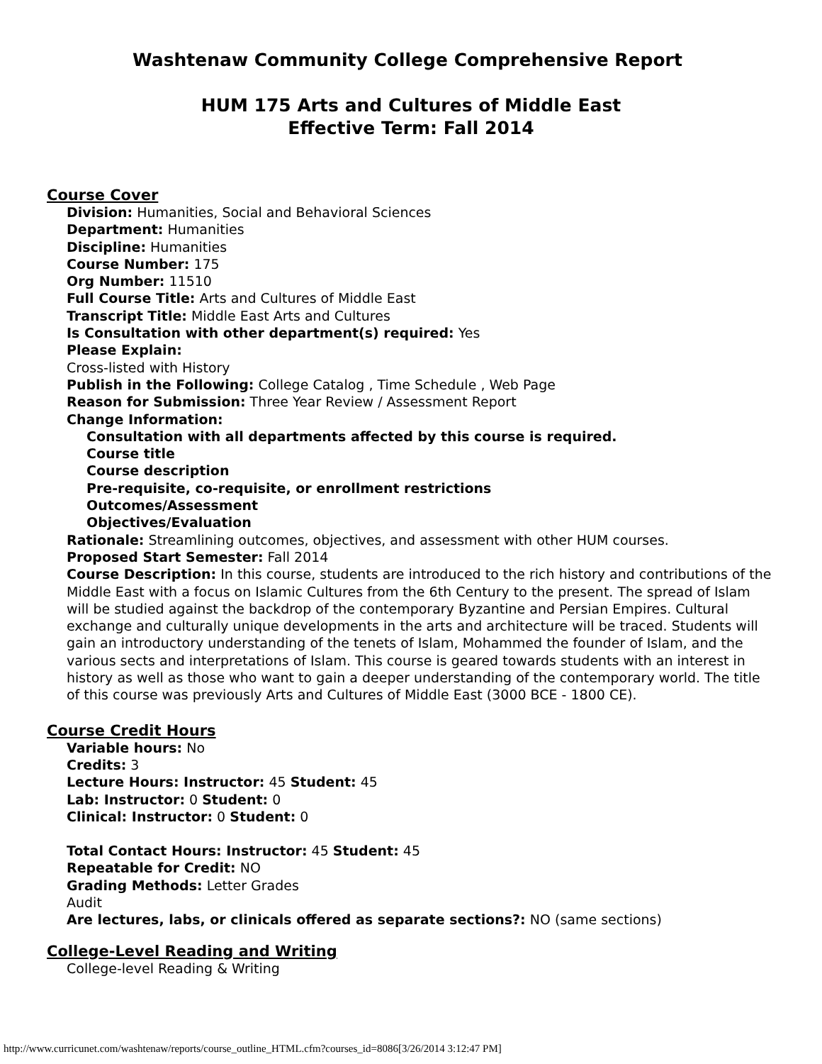Washtenaw Community College Comprehensive Report
HUM 175 Arts and Cultures of Middle East
Effective Term: Fall 2014
Course Cover
Division: Humanities, Social and Behavioral Sciences
Department: Humanities
Discipline: Humanities
Course Number: 175
Org Number: 11510
Full Course Title: Arts and Cultures of Middle East
Transcript Title: Middle East Arts and Cultures
Is Consultation with other department(s) required: Yes
Please Explain:
Cross-listed with History
Publish in the Following: College Catalog , Time Schedule , Web Page
Reason for Submission: Three Year Review / Assessment Report
Change Information:
Consultation with all departments affected by this course is required.
Course title
Course description
Pre-requisite, co-requisite, or enrollment restrictions
Outcomes/Assessment
Objectives/Evaluation
Rationale: Streamlining outcomes, objectives, and assessment with other HUM courses.
Proposed Start Semester: Fall 2014
Course Description: In this course, students are introduced to the rich history and contributions of the Middle East with a focus on Islamic Cultures from the 6th Century to the present. The spread of Islam will be studied against the backdrop of the contemporary Byzantine and Persian Empires. Cultural exchange and culturally unique developments in the arts and architecture will be traced. Students will gain an introductory understanding of the tenets of Islam, Mohammed the founder of Islam, and the various sects and interpretations of Islam. This course is geared towards students with an interest in history as well as those who want to gain a deeper understanding of the contemporary world. The title of this course was previously Arts and Cultures of Middle East (3000 BCE - 1800 CE).
Course Credit Hours
Variable hours: No
Credits: 3
Lecture Hours: Instructor: 45 Student: 45
Lab: Instructor: 0 Student: 0
Clinical: Instructor: 0 Student: 0
Total Contact Hours: Instructor: 45 Student: 45
Repeatable for Credit: NO
Grading Methods: Letter Grades
Audit
Are lectures, labs, or clinicals offered as separate sections?: NO (same sections)
College-Level Reading and Writing
College-level Reading & Writing
http://www.curricunet.com/washtenaw/reports/course_outline_HTML.cfm?courses_id=8086[3/26/2014 3:12:47 PM]